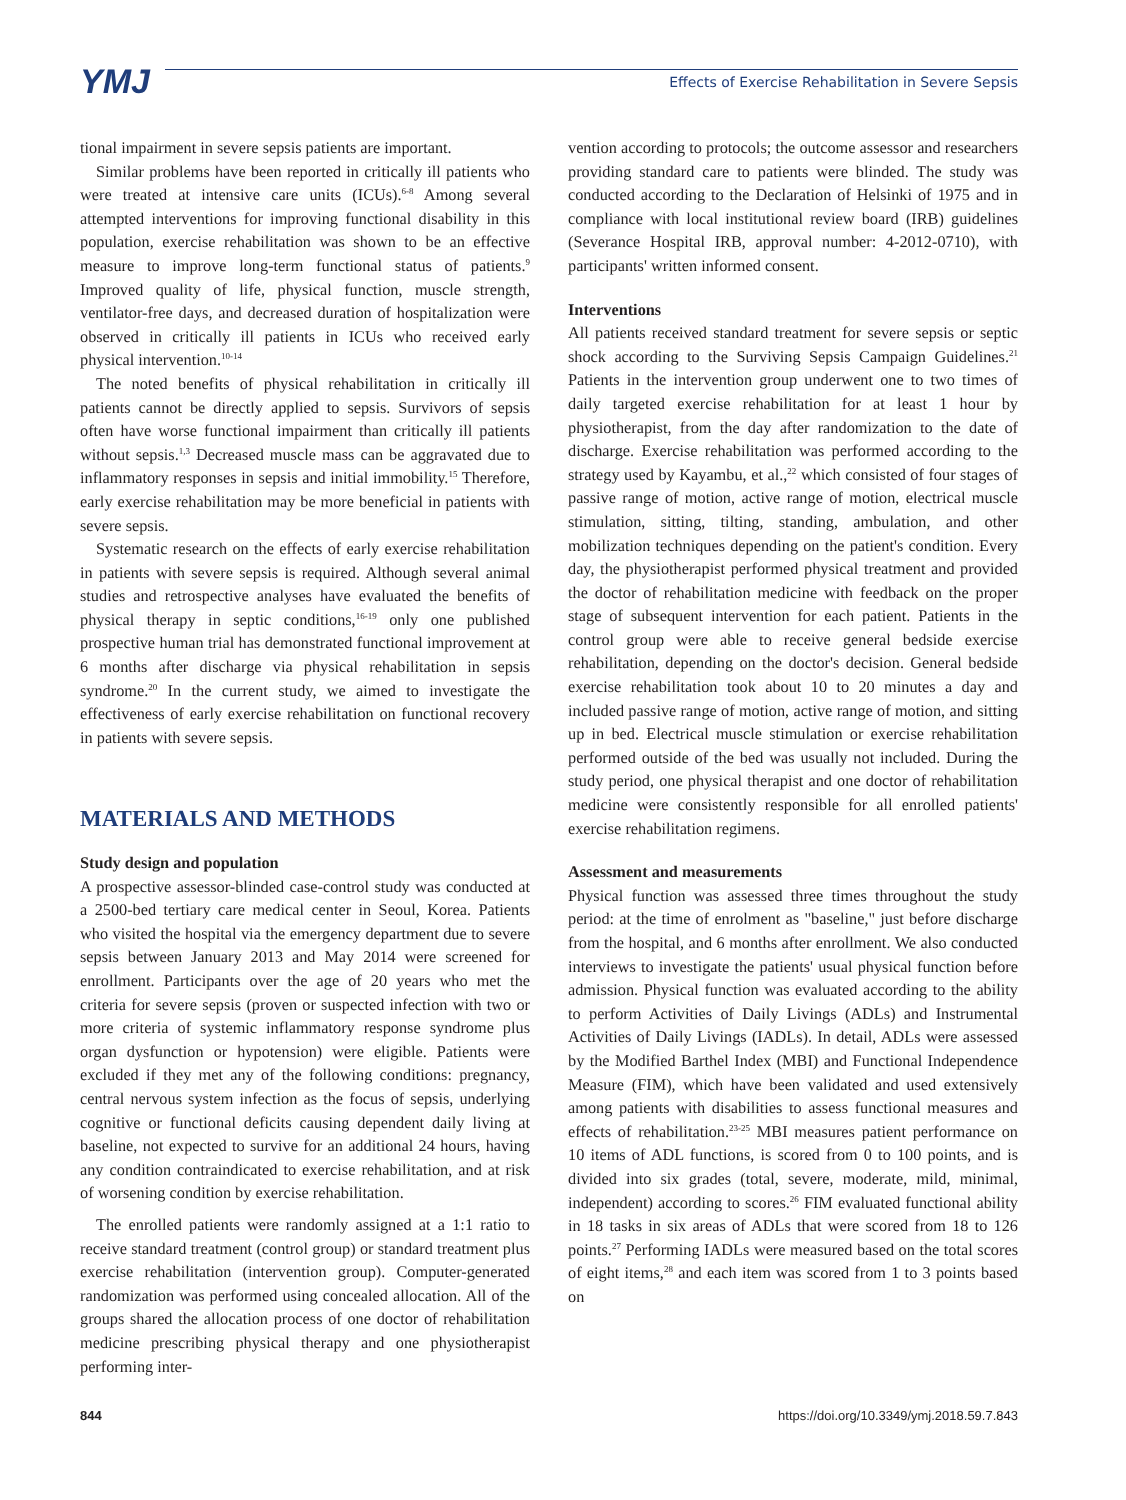YMJ
Effects of Exercise Rehabilitation in Severe Sepsis
tional impairment in severe sepsis patients are important.
Similar problems have been reported in critically ill patients who were treated at intensive care units (ICUs).<sup>6-8</sup> Among several attempted interventions for improving functional disability in this population, exercise rehabilitation was shown to be an effective measure to improve long-term functional status of patients.<sup>9</sup> Improved quality of life, physical function, muscle strength, ventilator-free days, and decreased duration of hospitalization were observed in critically ill patients in ICUs who received early physical intervention.<sup>10-14</sup>
The noted benefits of physical rehabilitation in critically ill patients cannot be directly applied to sepsis. Survivors of sepsis often have worse functional impairment than critically ill patients without sepsis.<sup>1,3</sup> Decreased muscle mass can be aggravated due to inflammatory responses in sepsis and initial immobility.<sup>15</sup> Therefore, early exercise rehabilitation may be more beneficial in patients with severe sepsis.
Systematic research on the effects of early exercise rehabilitation in patients with severe sepsis is required. Although several animal studies and retrospective analyses have evaluated the benefits of physical therapy in septic conditions,<sup>16-19</sup> only one published prospective human trial has demonstrated functional improvement at 6 months after discharge via physical rehabilitation in sepsis syndrome.<sup>20</sup> In the current study, we aimed to investigate the effectiveness of early exercise rehabilitation on functional recovery in patients with severe sepsis.
MATERIALS AND METHODS
Study design and population
A prospective assessor-blinded case-control study was conducted at a 2500-bed tertiary care medical center in Seoul, Korea. Patients who visited the hospital via the emergency department due to severe sepsis between January 2013 and May 2014 were screened for enrollment. Participants over the age of 20 years who met the criteria for severe sepsis (proven or suspected infection with two or more criteria of systemic inflammatory response syndrome plus organ dysfunction or hypotension) were eligible. Patients were excluded if they met any of the following conditions: pregnancy, central nervous system infection as the focus of sepsis, underlying cognitive or functional deficits causing dependent daily living at baseline, not expected to survive for an additional 24 hours, having any condition contraindicated to exercise rehabilitation, and at risk of worsening condition by exercise rehabilitation.
The enrolled patients were randomly assigned at a 1:1 ratio to receive standard treatment (control group) or standard treatment plus exercise rehabilitation (intervention group). Computer-generated randomization was performed using concealed allocation. All of the groups shared the allocation process of one doctor of rehabilitation medicine prescribing physical therapy and one physiotherapist performing inter-
vention according to protocols; the outcome assessor and researchers providing standard care to patients were blinded. The study was conducted according to the Declaration of Helsinki of 1975 and in compliance with local institutional review board (IRB) guidelines (Severance Hospital IRB, approval number: 4-2012-0710), with participants' written informed consent.
Interventions
All patients received standard treatment for severe sepsis or septic shock according to the Surviving Sepsis Campaign Guidelines.<sup>21</sup> Patients in the intervention group underwent one to two times of daily targeted exercise rehabilitation for at least 1 hour by physiotherapist, from the day after randomization to the date of discharge. Exercise rehabilitation was performed according to the strategy used by Kayambu, et al.,<sup>22</sup> which consisted of four stages of passive range of motion, active range of motion, electrical muscle stimulation, sitting, tilting, standing, ambulation, and other mobilization techniques depending on the patient's condition. Every day, the physiotherapist performed physical treatment and provided the doctor of rehabilitation medicine with feedback on the proper stage of subsequent intervention for each patient. Patients in the control group were able to receive general bedside exercise rehabilitation, depending on the doctor's decision. General bedside exercise rehabilitation took about 10 to 20 minutes a day and included passive range of motion, active range of motion, and sitting up in bed. Electrical muscle stimulation or exercise rehabilitation performed outside of the bed was usually not included. During the study period, one physical therapist and one doctor of rehabilitation medicine were consistently responsible for all enrolled patients' exercise rehabilitation regimens.
Assessment and measurements
Physical function was assessed three times throughout the study period: at the time of enrolment as "baseline," just before discharge from the hospital, and 6 months after enrollment. We also conducted interviews to investigate the patients' usual physical function before admission. Physical function was evaluated according to the ability to perform Activities of Daily Livings (ADLs) and Instrumental Activities of Daily Livings (IADLs). In detail, ADLs were assessed by the Modified Barthel Index (MBI) and Functional Independence Measure (FIM), which have been validated and used extensively among patients with disabilities to assess functional measures and effects of rehabilitation.<sup>23-25</sup> MBI measures patient performance on 10 items of ADL functions, is scored from 0 to 100 points, and is divided into six grades (total, severe, moderate, mild, minimal, independent) according to scores.<sup>26</sup> FIM evaluated functional ability in 18 tasks in six areas of ADLs that were scored from 18 to 126 points.<sup>27</sup> Performing IADLs were measured based on the total scores of eight items,<sup>28</sup> and each item was scored from 1 to 3 points based on
844 https://doi.org/10.3349/ymj.2018.59.7.843